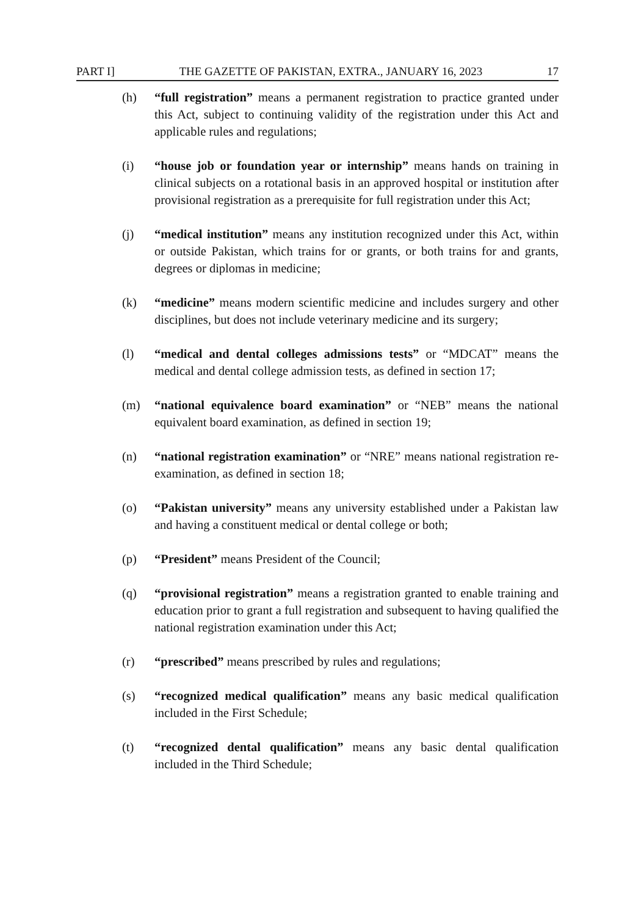PART I] THE GAZETTE OF PAKISTAN, EXTRA., JANUARY 16, 2023 17
(h) “full registration” means a permanent registration to practice granted under this Act, subject to continuing validity of the registration under this Act and applicable rules and regulations;
(i) “house job or foundation year or internship” means hands on training in clinical subjects on a rotational basis in an approved hospital or institution after provisional registration as a prerequisite for full registration under this Act;
(j) “medical institution” means any institution recognized under this Act, within or outside Pakistan, which trains for or grants, or both trains for and grants, degrees or diplomas in medicine;
(k) “medicine” means modern scientific medicine and includes surgery and other disciplines, but does not include veterinary medicine and its surgery;
(l) “medical and dental colleges admissions tests” or “MDCAT” means the medical and dental college admission tests, as defined in section 17;
(m) “national equivalence board examination” or “NEB” means the national equivalent board examination, as defined in section 19;
(n) “national registration examination” or “NRE” means national registration re-examination, as defined in section 18;
(o) “Pakistan university” means any university established under a Pakistan law and having a constituent medical or dental college or both;
(p) “President” means President of the Council;
(q) “provisional registration” means a registration granted to enable training and education prior to grant a full registration and subsequent to having qualified the national registration examination under this Act;
(r) “prescribed” means prescribed by rules and regulations;
(s) “recognized medical qualification” means any basic medical qualification included in the First Schedule;
(t) “recognized dental qualification” means any basic dental qualification included in the Third Schedule;